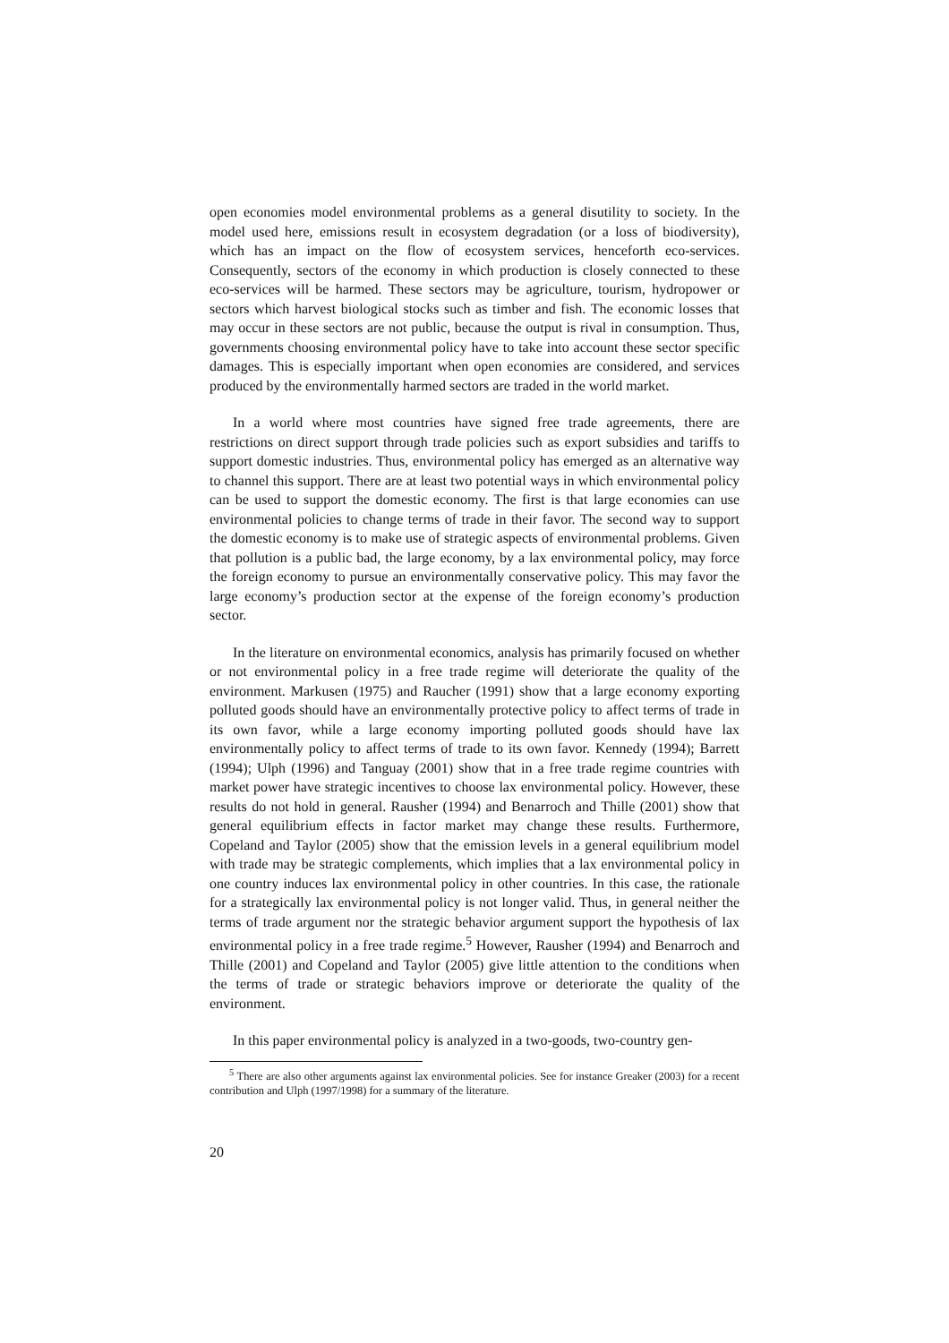open economies model environmental problems as a general disutility to society. In the model used here, emissions result in ecosystem degradation (or a loss of biodiversity), which has an impact on the flow of ecosystem services, henceforth eco-services. Consequently, sectors of the economy in which production is closely connected to these eco-services will be harmed. These sectors may be agriculture, tourism, hydropower or sectors which harvest biological stocks such as timber and fish. The economic losses that may occur in these sectors are not public, because the output is rival in consumption. Thus, governments choosing environmental policy have to take into account these sector specific damages. This is especially important when open economies are considered, and services produced by the environmentally harmed sectors are traded in the world market.
In a world where most countries have signed free trade agreements, there are restrictions on direct support through trade policies such as export subsidies and tariffs to support domestic industries. Thus, environmental policy has emerged as an alternative way to channel this support. There are at least two potential ways in which environmental policy can be used to support the domestic economy. The first is that large economies can use environmental policies to change terms of trade in their favor. The second way to support the domestic economy is to make use of strategic aspects of environmental problems. Given that pollution is a public bad, the large economy, by a lax environmental policy, may force the foreign economy to pursue an environmentally conservative policy. This may favor the large economy’s production sector at the expense of the foreign economy’s production sector.
In the literature on environmental economics, analysis has primarily focused on whether or not environmental policy in a free trade regime will deteriorate the quality of the environment. Markusen (1975) and Raucher (1991) show that a large economy exporting polluted goods should have an environmentally protective policy to affect terms of trade in its own favor, while a large economy importing polluted goods should have lax environmentally policy to affect terms of trade to its own favor. Kennedy (1994); Barrett (1994); Ulph (1996) and Tanguay (2001) show that in a free trade regime countries with market power have strategic incentives to choose lax environmental policy. However, these results do not hold in general. Rausher (1994) and Benarroch and Thille (2001) show that general equilibrium effects in factor market may change these results. Furthermore, Copeland and Taylor (2005) show that the emission levels in a general equilibrium model with trade may be strategic complements, which implies that a lax environmental policy in one country induces lax environmental policy in other countries. In this case, the rationale for a strategically lax environmental policy is not longer valid. Thus, in general neither the terms of trade argument nor the strategic behavior argument support the hypothesis of lax environmental policy in a free trade regime.<sup>5</sup> However, Rausher (1994) and Benarroch and Thille (2001) and Copeland and Taylor (2005) give little attention to the conditions when the terms of trade or strategic behaviors improve or deteriorate the quality of the environment.
In this paper environmental policy is analyzed in a two-goods, two-country gen-
<sup>5</sup> There are also other arguments against lax environmental policies. See for instance Greaker (2003) for a recent contribution and Ulph (1997/1998) for a summary of the literature.
20